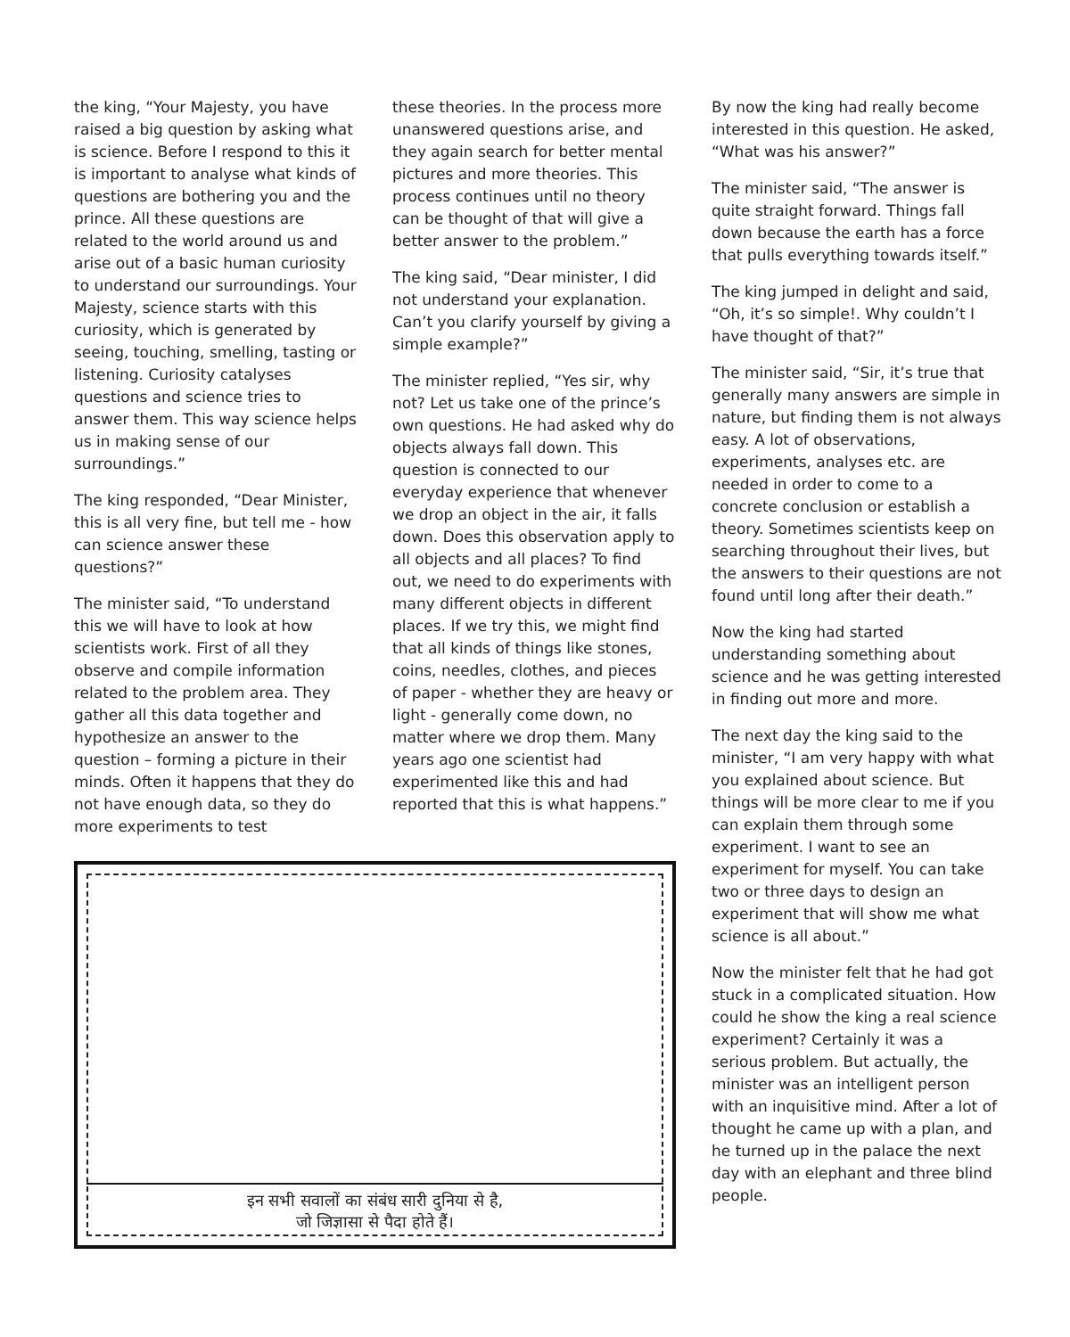the king, “Your Majesty, you have raised a big question by asking what is science. Before I respond to this it is important to analyse what kinds of questions are bothering you and the prince. All these questions are related to the world around us and arise out of a basic human curiosity to understand our surroundings. Your Majesty, science starts with this curiosity, which is generated by seeing, touching, smelling, tasting or listening. Curiosity catalyses questions and science tries to answer them. This way science helps us in making sense of our surroundings.”
The king responded, “Dear Minister, this is all very fine, but tell me - how can science answer these questions?”
The minister said, “To understand this we will have to look at how scientists work. First of all they observe and compile information related to the problem area. They gather all this data together and hypothesize an answer to the question – forming a picture in their minds. Often it happens that they do not have enough data, so they do more experiments to test
these theories. In the process more unanswered questions arise, and they again search for better mental pictures and more theories. This process continues until no theory can be thought of that will give a better answer to the problem.”
The king said, “Dear minister, I did not understand your explanation. Can’t you clarify yourself by giving a simple example?”
The minister replied, “Yes sir, why not? Let us take one of the prince’s own questions. He had asked why do objects always fall down. This question is connected to our everyday experience that whenever we drop an object in the air, it falls down. Does this observation apply to all objects and all places? To find out, we need to do experiments with many different objects in different places. If we try this, we might find that all kinds of things like stones, coins, needles, clothes, and pieces of paper - whether they are heavy or light - generally come down, no matter where we drop them. Many years ago one scientist had experimented like this and had reported that this is what happens.”
इन सभी सवालों का संबंध सारी दुनिया से है,
जो जिज्ञासा से पैदा होते हैं।
By now the king had really become interested in this question. He asked, “What was his answer?”
The minister said, “The answer is quite straight forward. Things fall down because the earth has a force that pulls everything towards itself.”
The king jumped in delight and said, “Oh, it’s so simple!. Why couldn’t I have thought of that?”
The minister said, “Sir, it’s true that generally many answers are simple in nature, but finding them is not always easy. A lot of observations, experiments, analyses etc. are needed in order to come to a concrete conclusion or establish a theory. Sometimes scientists keep on searching throughout their lives, but the answers to their questions are not found until long after their death.”
Now the king had started understanding something about science and he was getting interested in finding out more and more.
The next day the king said to the minister, “I am very happy with what you explained about science. But things will be more clear to me if you can explain them through some experiment. I want to see an experiment for myself. You can take two or three days to design an experiment that will show me what science is all about.”
Now the minister felt that he had got stuck in a complicated situation. How could he show the king a real science experiment? Certainly it was a serious problem. But actually, the minister was an intelligent person with an inquisitive mind. After a lot of thought he came up with a plan, and he turned up in the palace the next day with an elephant and three blind people.